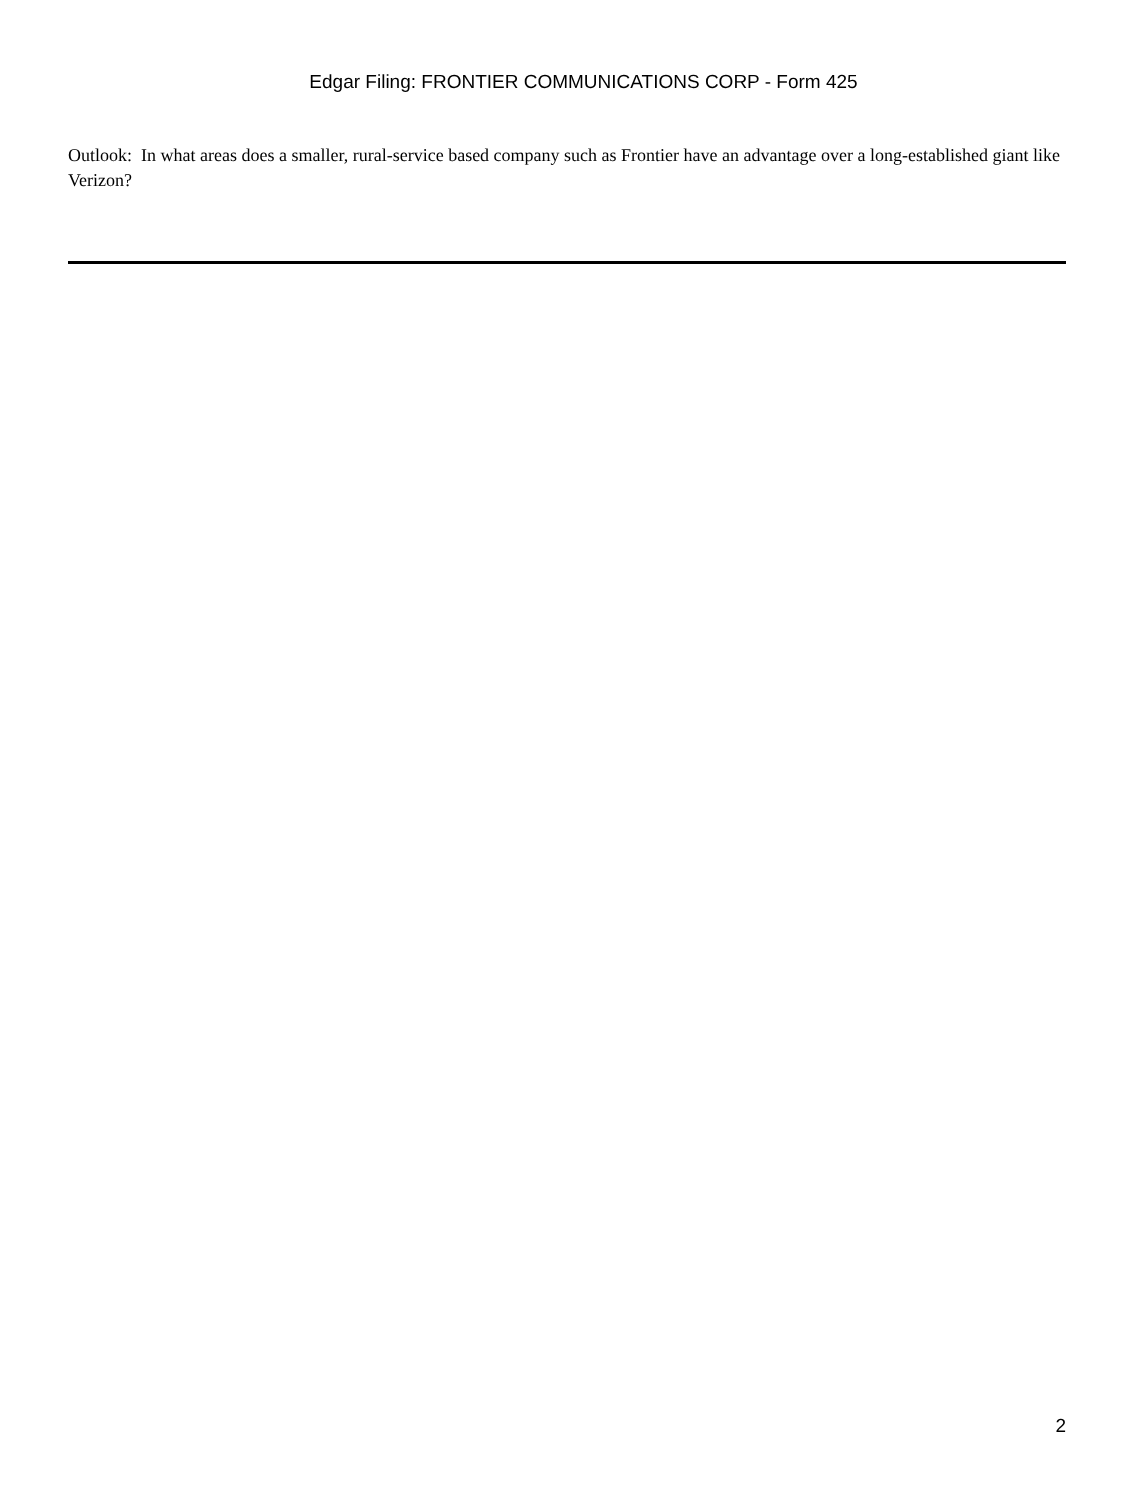Edgar Filing: FRONTIER COMMUNICATIONS CORP - Form 425
Outlook: In what areas does a smaller, rural-service based company such as Frontier have an advantage over a long-established giant like Verizon?
2